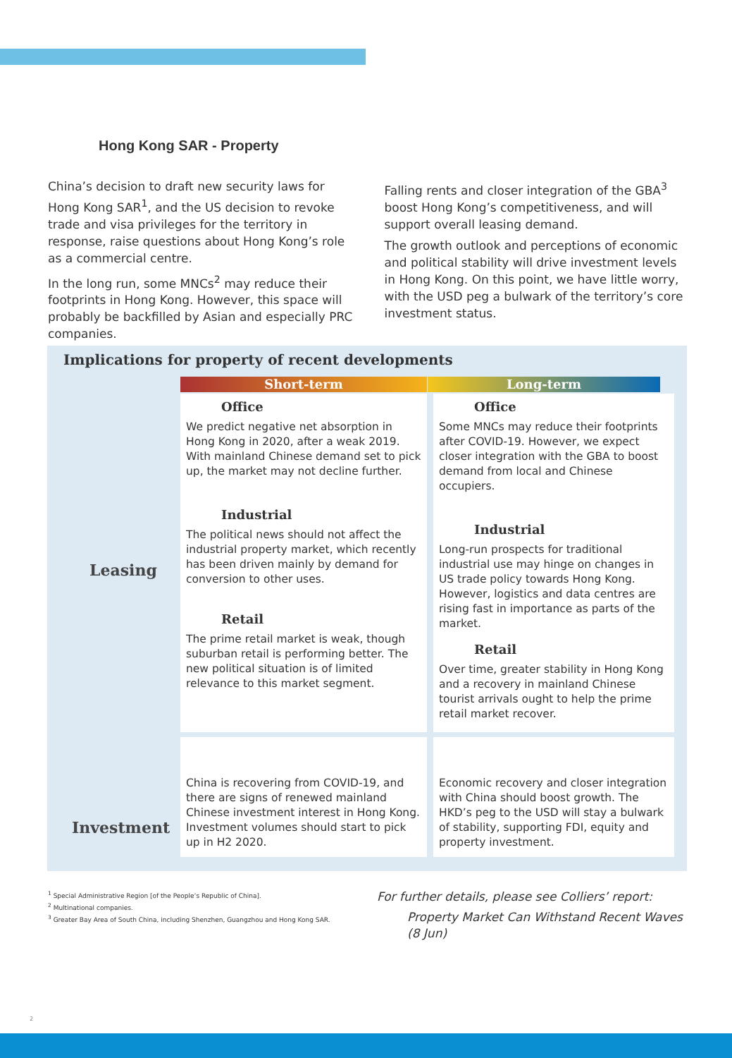Hong Kong SAR - Property
China’s decision to draft new security laws for Hong Kong SAR<sup>1</sup>, and the US decision to revoke trade and visa privileges for the territory in response, raise questions about Hong Kong’s role as a commercial centre.
In the long run, some MNCs<sup>2</sup> may reduce their footprints in Hong Kong. However, this space will probably be backfilled by Asian and especially PRC companies.
Falling rents and closer integration of the GBA<sup>3</sup> boost Hong Kong’s competitiveness, and will support overall leasing demand.
The growth outlook and perceptions of economic and political stability will drive investment levels in Hong Kong. On this point, we have little worry, with the USD peg a bulwark of the territory’s core investment status.
Implications for property of recent developments
Short-term Long-term
Leasing
Investment
Office
We predict negative net absorption in Hong Kong in 2020, after a weak 2019. With mainland Chinese demand set to pick up, the market may not decline further.
Industrial
The political news should not affect the industrial property market, which recently has been driven mainly by demand for conversion to other uses.
Retail
The prime retail market is weak, though suburban retail is performing better. The new political situation is of limited relevance to this market segment.
Office
Some MNCs may reduce their footprints after COVID-19. However, we expect closer integration with the GBA to boost demand from local and Chinese occupiers.
Industrial
Long-run prospects for traditional industrial use may hinge on changes in US trade policy towards Hong Kong. However, logistics and data centres are rising fast in importance as parts of the market.
Retail
Over time, greater stability in Hong Kong and a recovery in mainland Chinese tourist arrivals ought to help the prime retail market recover.
China is recovering from COVID-19, and there are signs of renewed mainland Chinese investment interest in Hong Kong. Investment volumes should start to pick up in H2 2020.
Economic recovery and closer integration with China should boost growth. The HKD’s peg to the USD will stay a bulwark of stability, supporting FDI, equity and property investment.
<sup>1</sup> Special Administrative Region [of the People’s Republic of China].
<sup>2</sup> Multinational companies.
<sup>3</sup> Greater Bay Area of South China, including Shenzhen, Guangzhou and Hong Kong SAR.
For further details, please see Colliers’ report:
Property Market Can Withstand Recent Waves
(8 Jun)
2